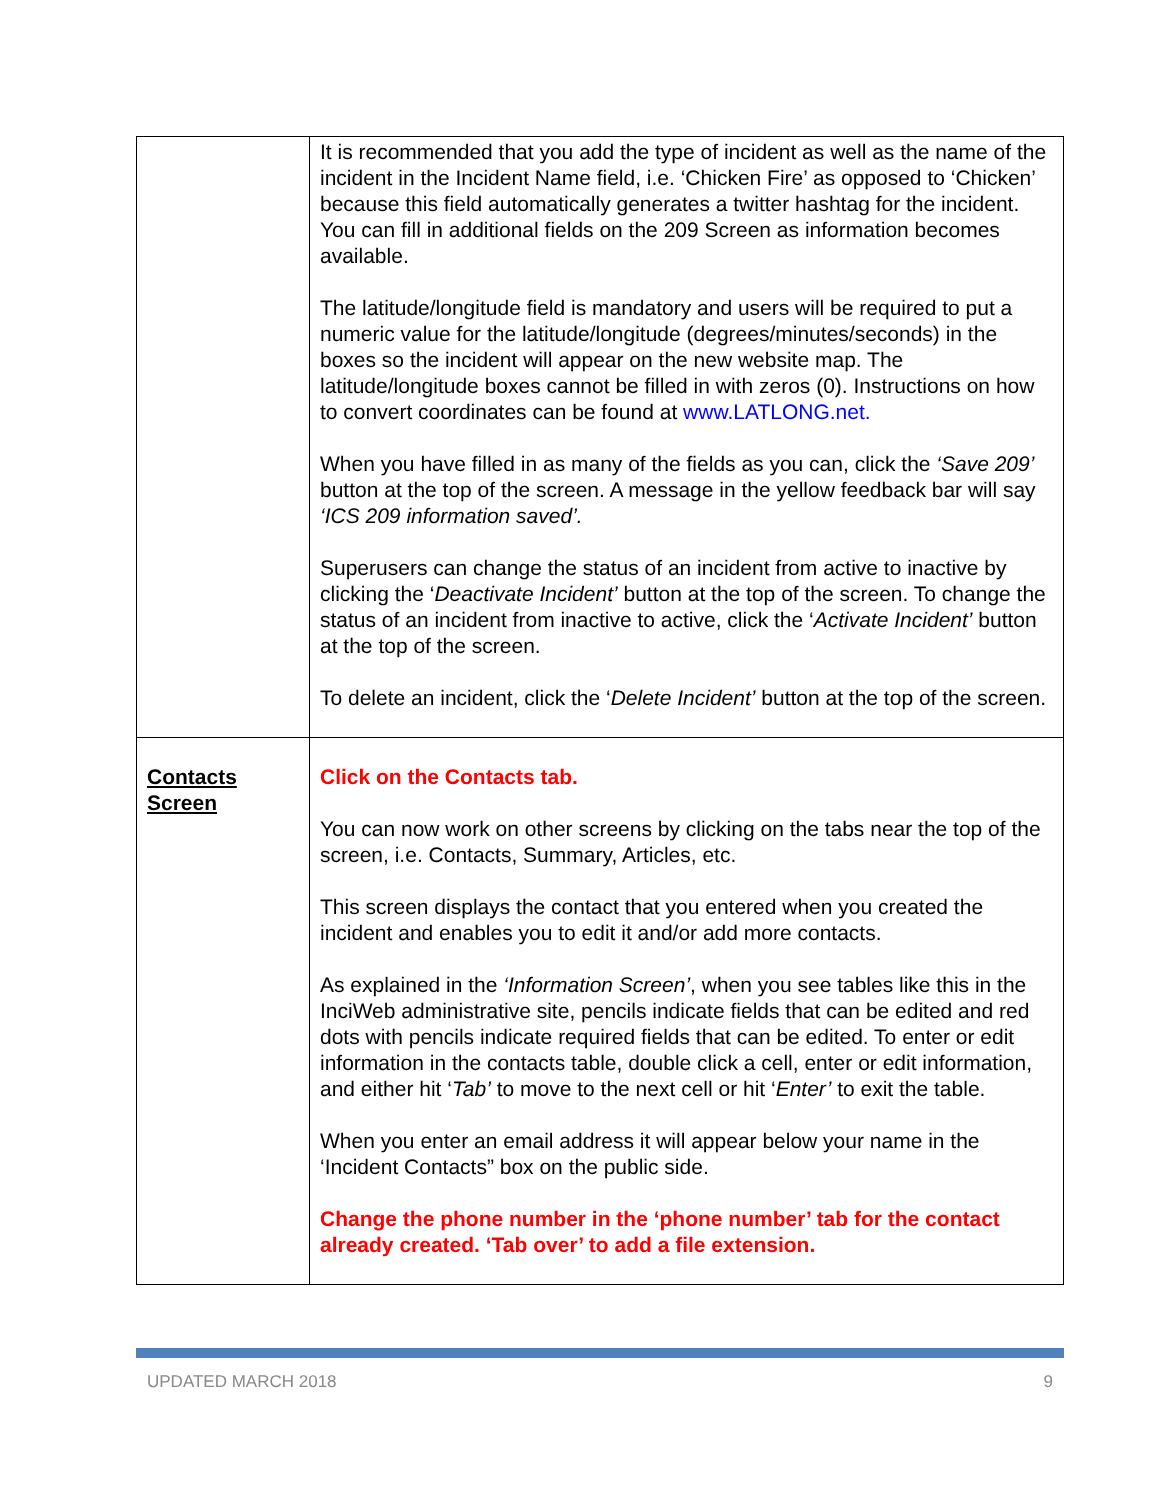| | It is recommended that you add the type of incident as well as the name of the incident in the Incident Name field, i.e. ‘Chicken Fire’ as opposed to ‘Chicken’ because this field automatically generates a twitter hashtag for the incident. You can fill in additional fields on the 209 Screen as information becomes available. The latitude/longitude field is mandatory and users will be required to put a numeric value for the latitude/longitude (degrees/minutes/seconds) in the boxes so the incident will appear on the new website map. The latitude/longitude boxes cannot be filled in with zeros (0). Instructions on how to convert coordinates can be found at www.LATLONG.net. When you have filled in as many of the fields as you can, click the ‘Save 209’ button at the top of the screen. A message in the yellow feedback bar will say ‘ICS 209 information saved’. Superusers can change the status of an incident from active to inactive by clicking the ‘ Deactivate Incident’ button at the top of the screen. To change the status of an incident from inactive to active, click the ‘ Activate Incident’ button at the top of the screen. To delete an incident, click the ‘ Delete Incident’ button at the top of the screen. |
| Contacts Screen | Click on the Contacts tab. You can now work on other screens by clicking on the tabs near the top of the screen, i.e. Contacts, Summary, Articles, etc. This screen displays the contact that you entered when you created the incident and enables you to edit it and/or add more contacts. As explained in the ‘Information Screen’ , when you see tables like this in the InciWeb administrative site, pencils indicate fields that can be edited and red dots with pencils indicate required fields that can be edited. To enter or edit information in the contacts table, double click a cell, enter or edit information, and either hit ‘ Tab’ to move to the next cell or hit ‘ Enter’ to exit the table. When you enter an email address it will appear below your name in the ‘Incident Contacts” box on the public side. Change the phone number in the ‘phone number’ tab for the contact already created. ‘Tab over’ to add a file extension. |
UPDATED MARCH 2018 9